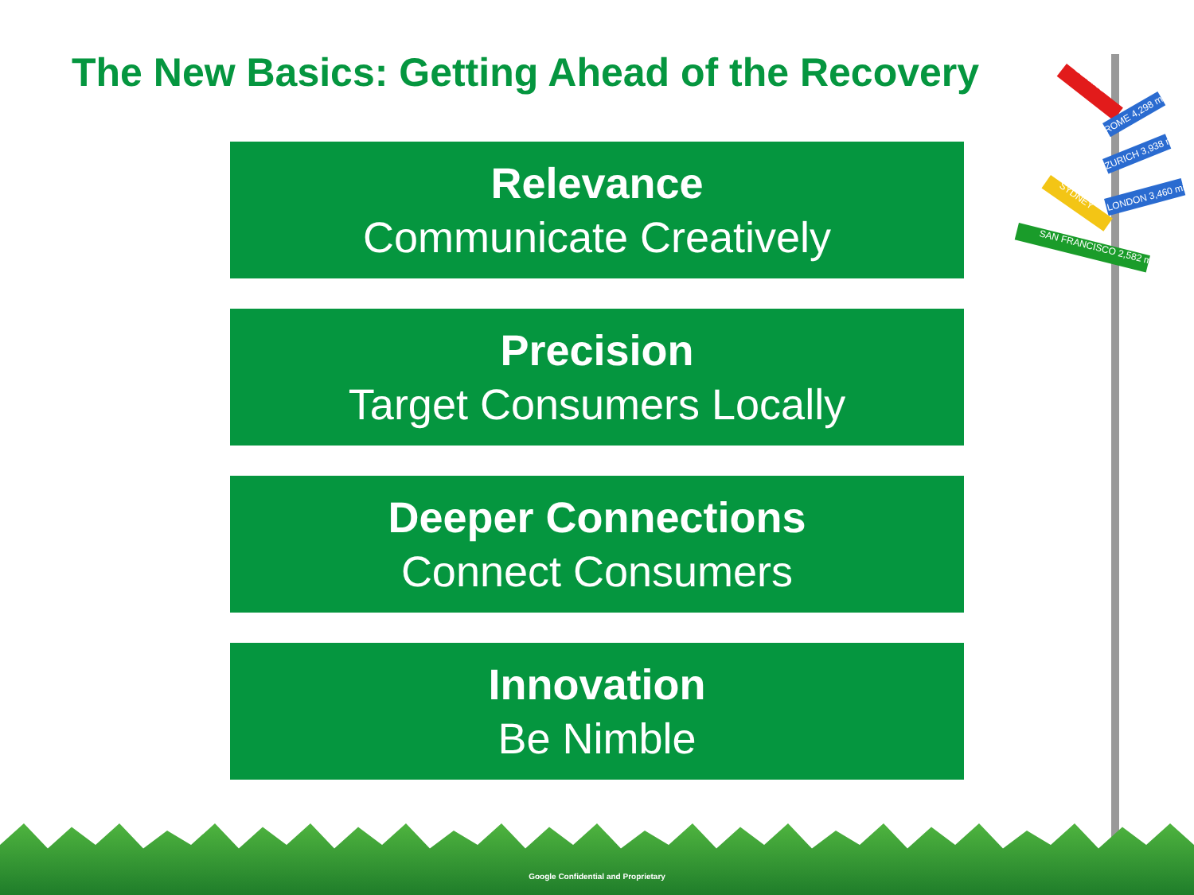BEIJING
ROME 4,298 mi
ZURICH 3,938 mi
LONDON 3,460 mi
SYDNEY
SAN FRANCISCO 2,582 mi
The New Basics: Getting Ahead of the Recovery
Relevance
Communicate Creatively
Precision
Target Consumers Locally
Deeper Connections
Connect Consumers
Innovation
Be Nimble
Google Confidential and Proprietary